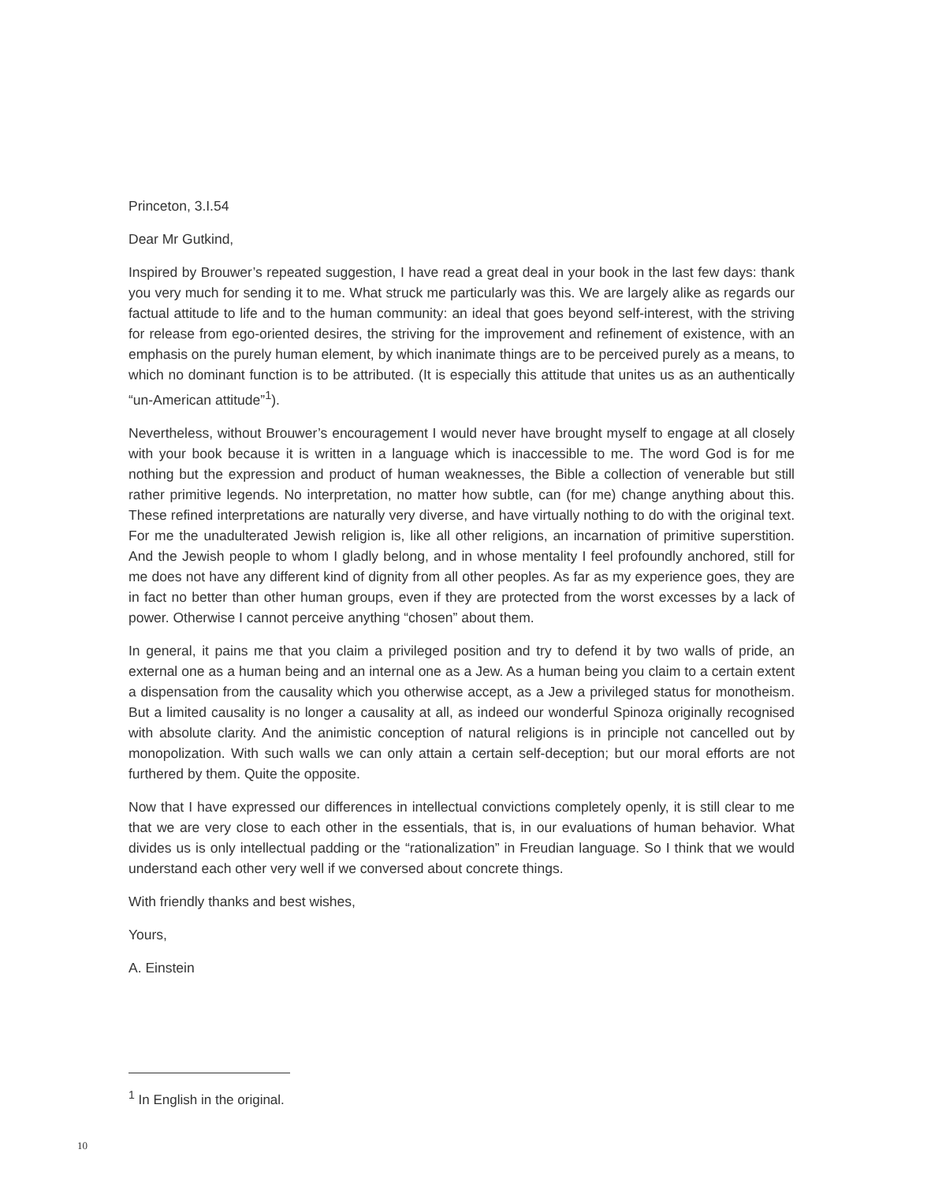Princeton, 3.I.54
Dear Mr Gutkind,
Inspired by Brouwer’s repeated suggestion, I have read a great deal in your book in the last few days: thank you very much for sending it to me. What struck me particularly was this. We are largely alike as regards our factual attitude to life and to the human community: an ideal that goes beyond self-interest, with the striving for release from ego-oriented desires, the striving for the improvement and refinement of existence, with an emphasis on the purely human element, by which inanimate things are to be perceived purely as a means, to which no dominant function is to be attributed. (It is especially this attitude that unites us as an authentically “un-American attitude”<sup>1</sup>).
Nevertheless, without Brouwer’s encouragement I would never have brought myself to engage at all closely with your book because it is written in a language which is inaccessible to me. The word God is for me nothing but the expression and product of human weaknesses, the Bible a collection of venerable but still rather primitive legends. No interpretation, no matter how subtle, can (for me) change anything about this. These refined interpretations are naturally very diverse, and have virtually nothing to do with the original text. For me the unadulterated Jewish religion is, like all other religions, an incarnation of primitive superstition. And the Jewish people to whom I gladly belong, and in whose mentality I feel profoundly anchored, still for me does not have any different kind of dignity from all other peoples. As far as my experience goes, they are in fact no better than other human groups, even if they are protected from the worst excesses by a lack of power. Otherwise I cannot perceive anything “chosen” about them.
In general, it pains me that you claim a privileged position and try to defend it by two walls of pride, an external one as a human being and an internal one as a Jew. As a human being you claim to a certain extent a dispensation from the causality which you otherwise accept, as a Jew a privileged status for monotheism. But a limited causality is no longer a causality at all, as indeed our wonderful Spinoza originally recognised with absolute clarity. And the animistic conception of natural religions is in principle not cancelled out by monopolization. With such walls we can only attain a certain self-deception; but our moral efforts are not furthered by them. Quite the opposite.
Now that I have expressed our differences in intellectual convictions completely openly, it is still clear to me that we are very close to each other in the essentials, that is, in our evaluations of human behavior. What divides us is only intellectual padding or the “rationalization” in Freudian language. So I think that we would understand each other very well if we conversed about concrete things.
With friendly thanks and best wishes,
Yours,
A. Einstein
<sup>1</sup> In English in the original.
10